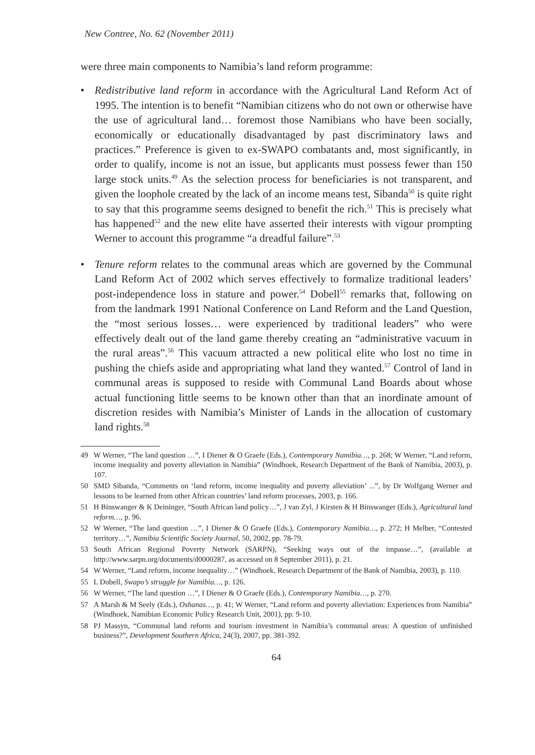New Contree, No. 62 (November 2011)
were three main components to Namibia’s land reform programme:
• Redistributive land reform in accordance with the Agricultural Land Reform Act of 1995. The intention is to benefit “Namibian citizens who do not own or otherwise have the use of agricultural land… foremost those Namibians who have been socially, economically or educationally disadvantaged by past discriminatory laws and practices.” Preference is given to ex-SWAPO combatants and, most significantly, in order to qualify, income is not an issue, but applicants must possess fewer than 150 large stock units.<sup>49</sup> As the selection process for beneficiaries is not transparent, and given the loophole created by the lack of an income means test, Sibanda<sup>50</sup> is quite right to say that this programme seems designed to benefit the rich.<sup>51</sup> This is precisely what has happened<sup>52</sup> and the new elite have asserted their interests with vigour prompting Werner to account this programme “a dreadful failure”.<sup>53</sup>
• Tenure reform relates to the communal areas which are governed by the Communal Land Reform Act of 2002 which serves effectively to formalize traditional leaders’ post-independence loss in stature and power.<sup>54</sup> Dobell<sup>55</sup> remarks that, following on from the landmark 1991 National Conference on Land Reform and the Land Question, the “most serious losses… were experienced by traditional leaders” who were effectively dealt out of the land game thereby creating an “administrative vacuum in the rural areas”.<sup>56</sup> This vacuum attracted a new political elite who lost no time in pushing the chiefs aside and appropriating what land they wanted.<sup>57</sup> Control of land in communal areas is supposed to reside with Communal Land Boards about whose actual functioning little seems to be known other than that an inordinate amount of discretion resides with Namibia’s Minister of Lands in the allocation of customary land rights.<sup>58</sup>
49 W Werner, “The land question …”, I Diener & O Graefe (Eds.), Contemporary Namibia…, p. 268; W Werner, “Land reform, income inequality and poverty alleviation in Namibia” (Windhoek, Research Department of the Bank of Namibia, 2003), p. 107.
50 SMD Sibanda, “Comments on ‘land reform, income inequality and poverty alleviation’ ...”, by Dr Wolfgang Werner and lessons to be learned from other African countries’ land reform processes, 2003, p. 166.
51 H Binswanger & K Deininger, “South African land policy…”, J van Zyl, J Kirsten & H Binswanger (Eds.), Agricultural land reform…, p. 96.
52 W Werner, “The land question …”, I Diener & O Graefe (Eds.), Contemporary Namibia…, p. 272; H Melber, “Contested territory…”, Namibia Scientific Society Journal, 50, 2002, pp. 78-79.
53 South African Regional Poverty Network (SARPN), “Seeking ways out of the impasse…”, (available at http://www.sarpn.org/documents/d0000287, as accessed on 8 September 2011), p. 21.
54 W Werner, “Land reform, income inequality…” (Windhoek, Research Department of the Bank of Namibia, 2003), p. 110.
55 L Dobell, Swapo’s struggle for Namibia…, p. 126.
56 W Werner, “The land question …”, I Diener & O Graefe (Eds.), Contemporary Namibia…, p. 270.
57 A Marsh & M Seely (Eds.), Oshanas…, p. 41; W Werner, “Land reform and poverty alleviation: Experiences from Namibia” (Windhoek, Namibian Economic Policy Research Unit, 2001), pp. 9-10.
58 PJ Massyn, “Communal land reform and tourism investment in Namibia’s communal areas: A question of unfinished business?”, Development Southern Africa, 24(3), 2007, pp. 381-392.
64